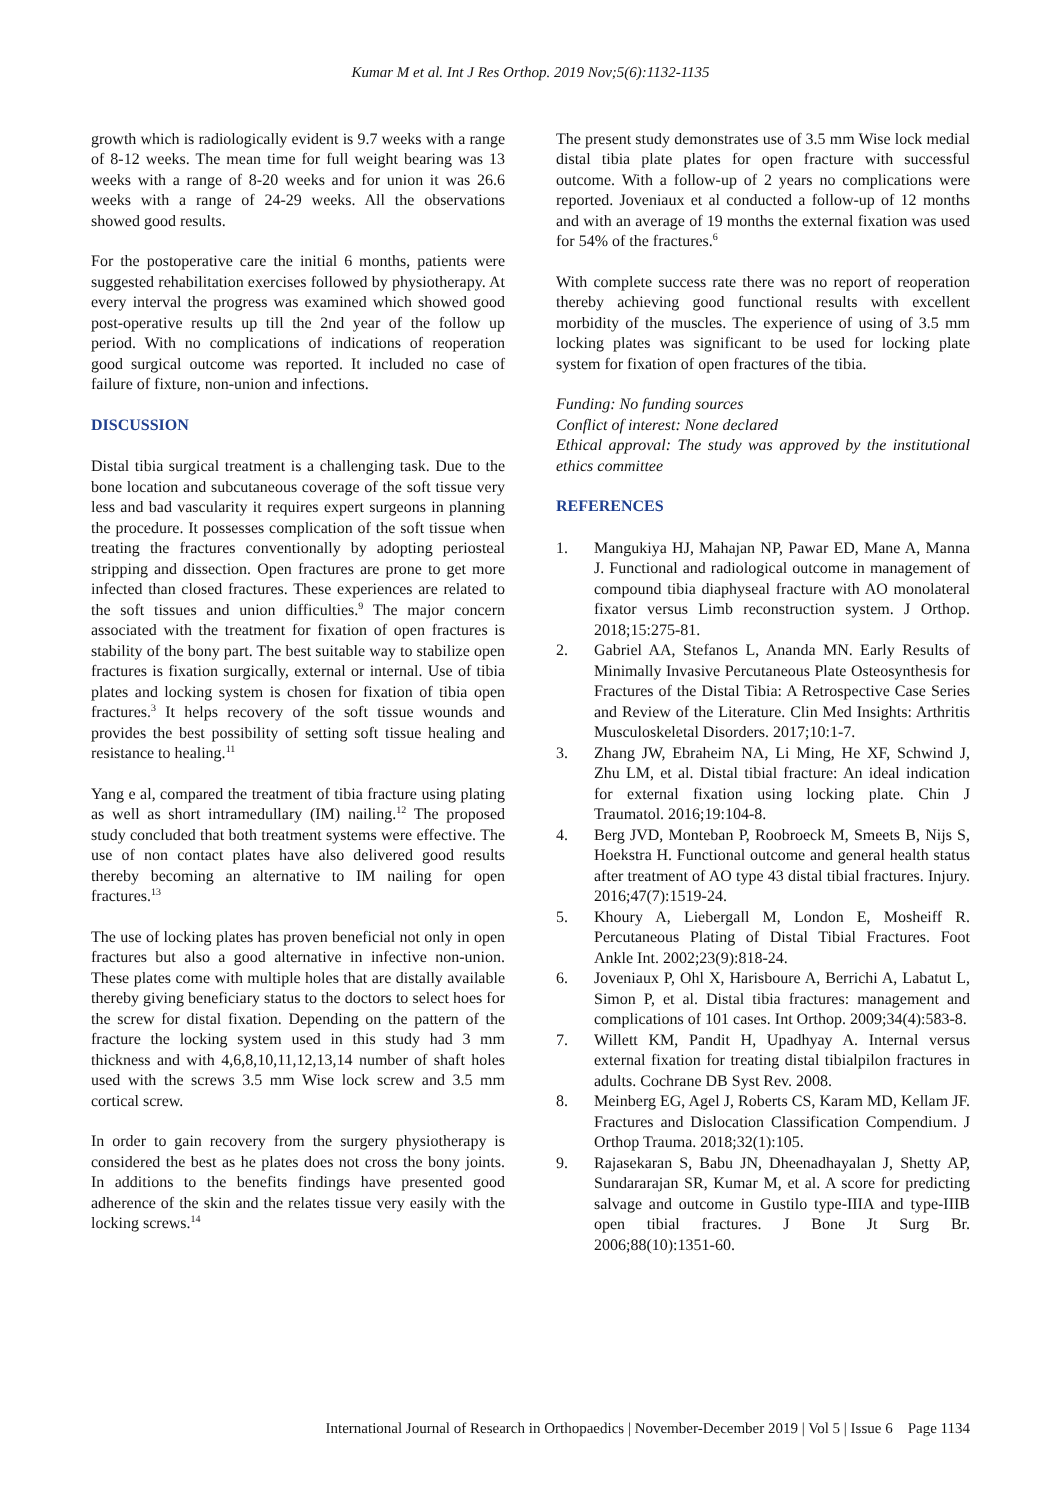Kumar M et al. Int J Res Orthop. 2019 Nov;5(6):1132-1135
growth which is radiologically evident is 9.7 weeks with a range of 8-12 weeks. The mean time for full weight bearing was 13 weeks with a range of 8-20 weeks and for union it was 26.6 weeks with a range of 24-29 weeks. All the observations showed good results.
For the postoperative care the initial 6 months, patients were suggested rehabilitation exercises followed by physiotherapy. At every interval the progress was examined which showed good post-operative results up till the 2nd year of the follow up period. With no complications of indications of reoperation good surgical outcome was reported. It included no case of failure of fixture, non-union and infections.
DISCUSSION
Distal tibia surgical treatment is a challenging task. Due to the bone location and subcutaneous coverage of the soft tissue very less and bad vascularity it requires expert surgeons in planning the procedure. It possesses complication of the soft tissue when treating the fractures conventionally by adopting periosteal stripping and dissection. Open fractures are prone to get more infected than closed fractures. These experiences are related to the soft tissues and union difficulties.<sup>9</sup> The major concern associated with the treatment for fixation of open fractures is stability of the bony part. The best suitable way to stabilize open fractures is fixation surgically, external or internal. Use of tibia plates and locking system is chosen for fixation of tibia open fractures.<sup>3</sup> It helps recovery of the soft tissue wounds and provides the best possibility of setting soft tissue healing and resistance to healing.<sup>11</sup>
Yang e al, compared the treatment of tibia fracture using plating as well as short intramedullary (IM) nailing.<sup>12</sup> The proposed study concluded that both treatment systems were effective. The use of non contact plates have also delivered good results thereby becoming an alternative to IM nailing for open fractures.<sup>13</sup>
The use of locking plates has proven beneficial not only in open fractures but also a good alternative in infective non-union. These plates come with multiple holes that are distally available thereby giving beneficiary status to the doctors to select hoes for the screw for distal fixation. Depending on the pattern of the fracture the locking system used in this study had 3 mm thickness and with 4,6,8,10,11,12,13,14 number of shaft holes used with the screws 3.5 mm Wise lock screw and 3.5 mm cortical screw.
In order to gain recovery from the surgery physiotherapy is considered the best as he plates does not cross the bony joints. In additions to the benefits findings have presented good adherence of the skin and the relates tissue very easily with the locking screws.<sup>14</sup>
The present study demonstrates use of 3.5 mm Wise lock medial distal tibia plate plates for open fracture with successful outcome. With a follow-up of 2 years no complications were reported. Joveniaux et al conducted a follow-up of 12 months and with an average of 19 months the external fixation was used for 54% of the fractures.<sup>6</sup>
With complete success rate there was no report of reoperation thereby achieving good functional results with excellent morbidity of the muscles. The experience of using of 3.5 mm locking plates was significant to be used for locking plate system for fixation of open fractures of the tibia.
Funding: No funding sources
Conflict of interest: None declared
Ethical approval: The study was approved by the institutional ethics committee
REFERENCES
1. Mangukiya HJ, Mahajan NP, Pawar ED, Mane A, Manna J. Functional and radiological outcome in management of compound tibia diaphyseal fracture with AO monolateral fixator versus Limb reconstruction system. J Orthop. 2018;15:275-81.
2. Gabriel AA, Stefanos L, Ananda MN. Early Results of Minimally Invasive Percutaneous Plate Osteosynthesis for Fractures of the Distal Tibia: A Retrospective Case Series and Review of the Literature. Clin Med Insights: Arthritis Musculoskeletal Disorders. 2017;10:1-7.
3. Zhang JW, Ebraheim NA, Li Ming, He XF, Schwind J, Zhu LM, et al. Distal tibial fracture: An ideal indication for external fixation using locking plate. Chin J Traumatol. 2016;19:104-8.
4. Berg JVD, Monteban P, Roobroeck M, Smeets B, Nijs S, Hoekstra H. Functional outcome and general health status after treatment of AO type 43 distal tibial fractures. Injury. 2016;47(7):1519-24.
5. Khoury A, Liebergall M, London E, Mosheiff R. Percutaneous Plating of Distal Tibial Fractures. Foot Ankle Int. 2002;23(9):818-24.
6. Joveniaux P, Ohl X, Harisboure A, Berrichi A, Labatut L, Simon P, et al. Distal tibia fractures: management and complications of 101 cases. Int Orthop. 2009;34(4):583-8.
7. Willett KM, Pandit H, Upadhyay A. Internal versus external fixation for treating distal tibialpilon fractures in adults. Cochrane DB Syst Rev. 2008.
8. Meinberg EG, Agel J, Roberts CS, Karam MD, Kellam JF. Fractures and Dislocation Classification Compendium. J Orthop Trauma. 2018;32(1):105.
9. Rajasekaran S, Babu JN, Dheenadhayalan J, Shetty AP, Sundararajan SR, Kumar M, et al. A score for predicting salvage and outcome in Gustilo type-IIIA and type-IIIB open tibial fractures. J Bone Jt Surg Br. 2006;88(10):1351-60.
International Journal of Research in Orthopaedics | November-December 2019 | Vol 5 | Issue 6 Page 1134